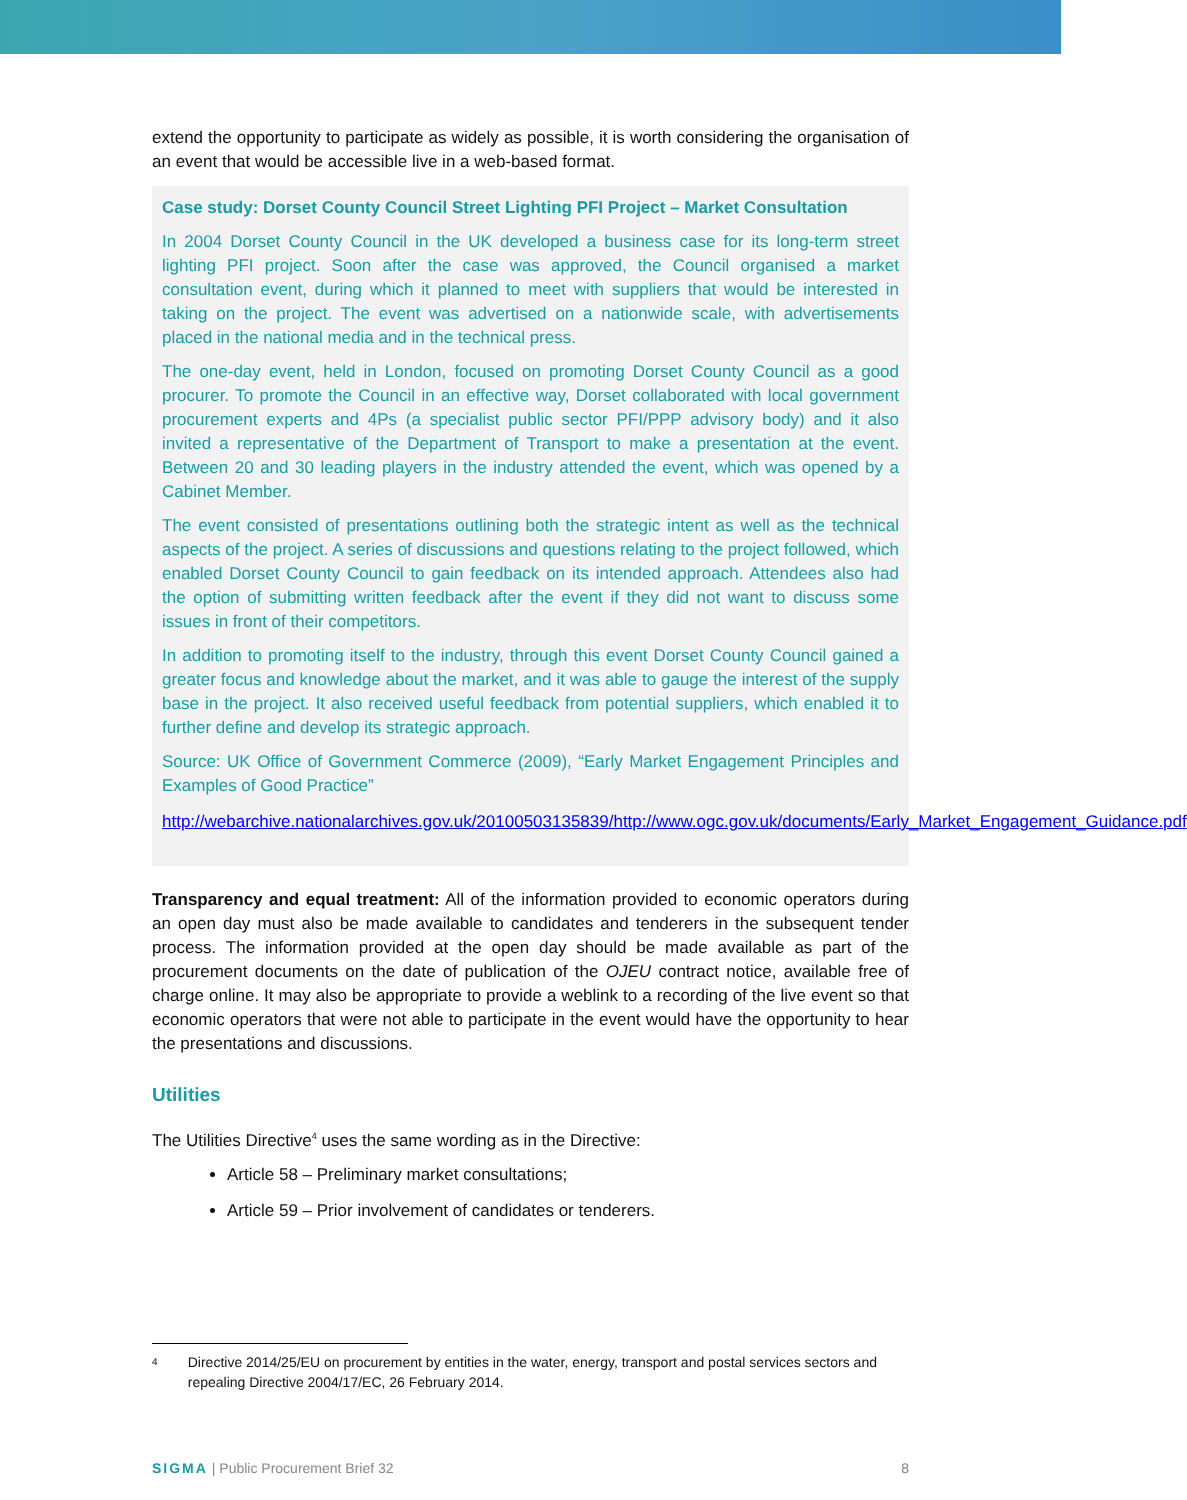extend the opportunity to participate as widely as possible, it is worth considering the organisation of an event that would be accessible live in a web-based format.
Case study: Dorset County Council Street Lighting PFI Project – Market Consultation
In 2004 Dorset County Council in the UK developed a business case for its long-term street lighting PFI project. Soon after the case was approved, the Council organised a market consultation event, during which it planned to meet with suppliers that would be interested in taking on the project. The event was advertised on a nationwide scale, with advertisements placed in the national media and in the technical press.
The one-day event, held in London, focused on promoting Dorset County Council as a good procurer. To promote the Council in an effective way, Dorset collaborated with local government procurement experts and 4Ps (a specialist public sector PFI/PPP advisory body) and it also invited a representative of the Department of Transport to make a presentation at the event. Between 20 and 30 leading players in the industry attended the event, which was opened by a Cabinet Member.
The event consisted of presentations outlining both the strategic intent as well as the technical aspects of the project. A series of discussions and questions relating to the project followed, which enabled Dorset County Council to gain feedback on its intended approach. Attendees also had the option of submitting written feedback after the event if they did not want to discuss some issues in front of their competitors.
In addition to promoting itself to the industry, through this event Dorset County Council gained a greater focus and knowledge about the market, and it was able to gauge the interest of the supply base in the project. It also received useful feedback from potential suppliers, which enabled it to further define and develop its strategic approach.
Source: UK Office of Government Commerce (2009), “Early Market Engagement Principles and Examples of Good Practice”
http://webarchive.nationalarchives.gov.uk/20100503135839/http://www.ogc.gov.uk/documents/Early_Market_Engagement_Guidance.pdf
Transparency and equal treatment: All of the information provided to economic operators during an open day must also be made available to candidates and tenderers in the subsequent tender process. The information provided at the open day should be made available as part of the procurement documents on the date of publication of the OJEU contract notice, available free of charge online. It may also be appropriate to provide a weblink to a recording of the live event so that economic operators that were not able to participate in the event would have the opportunity to hear the presentations and discussions.
Utilities
The Utilities Directive<sup>4</sup> uses the same wording as in the Directive:
Article 58 – Preliminary market consultations;
Article 59 – Prior involvement of candidates or tenderers.
<sup>4</sup> Directive 2014/25/EU on procurement by entities in the water, energy, transport and postal services sectors and repealing Directive 2004/17/EC, 26 February 2014.
SIGMA | Public Procurement Brief 32 8